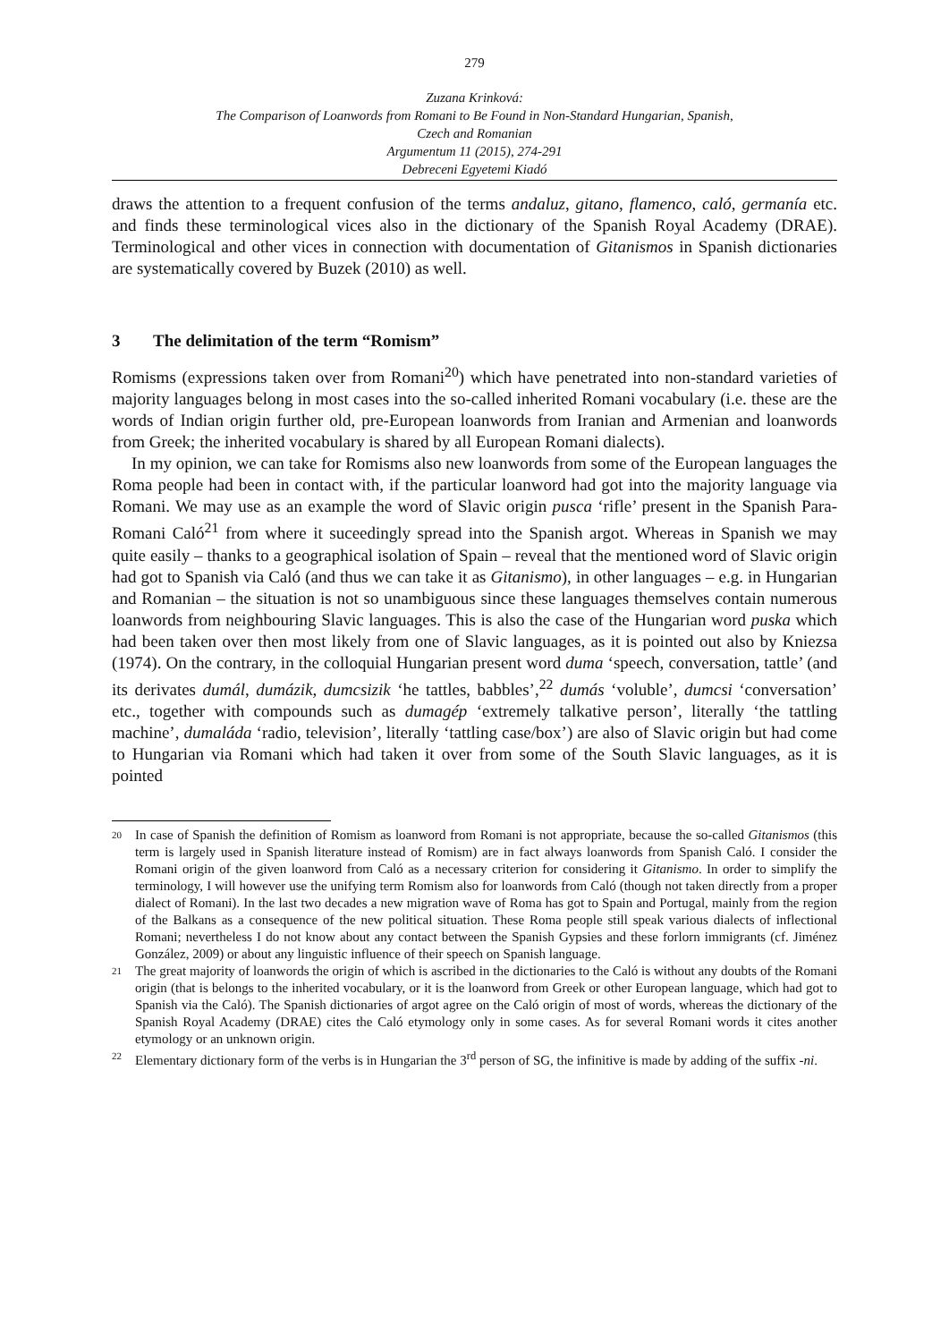279
Zuzana Krinková:
The Comparison of Loanwords from Romani to Be Found in Non-Standard Hungarian, Spanish,
Czech and Romanian
Argumentum 11 (2015), 274-291
Debreceni Egyetemi Kiadó
draws the attention to a frequent confusion of the terms andaluz, gitano, flamenco, caló, germanía etc. and finds these terminological vices also in the dictionary of the Spanish Royal Academy (DRAE). Terminological and other vices in connection with documentation of Gitanismos in Spanish dictionaries are systematically covered by Buzek (2010) as well.
3 The delimitation of the term “Romism”
Romisms (expressions taken over from Romani<sup>20</sup>) which have penetrated into non-standard varieties of majority languages belong in most cases into the so-called inherited Romani vocabulary (i.e. these are the words of Indian origin further old, pre-European loanwords from Iranian and Armenian and loanwords from Greek; the inherited vocabulary is shared by all European Romani dialects).
In my opinion, we can take for Romisms also new loanwords from some of the European languages the Roma people had been in contact with, if the particular loanword had got into the majority language via Romani. We may use as an example the word of Slavic origin pusca ‘rifle’ present in the Spanish Para-Romani Caló<sup>21</sup> from where it suceedingly spread into the Spanish argot. Whereas in Spanish we may quite easily – thanks to a geographical isolation of Spain – reveal that the mentioned word of Slavic origin had got to Spanish via Caló (and thus we can take it as Gitanismo), in other languages – e.g. in Hungarian and Romanian – the situation is not so unambiguous since these languages themselves contain numerous loanwords from neighbouring Slavic languages. This is also the case of the Hungarian word puska which had been taken over then most likely from one of Slavic languages, as it is pointed out also by Kniezsa (1974). On the contrary, in the colloquial Hungarian present word duma ‘speech, conversation, tattle’ (and its derivates dumál, dumázik, dumcsizik ‘he tattles, babbles’,<sup>22</sup> dumás ‘voluble’, dumcsi ‘conversation’ etc., together with compounds such as dumagép ‘extremely talkative person’, literally ‘the tattling machine’, dumaláda ‘radio, television’, literally ‘tattling case/box’) are also of Slavic origin but had come to Hungarian via Romani which had taken it over from some of the South Slavic languages, as it is pointed
20
In case of Spanish the definition of Romism as loanword from Romani is not appropriate, because the so-called Gitanismos (this term is largely used in Spanish literature instead of Romism) are in fact always loanwords from Spanish Caló. I consider the Romani origin of the given loanword from Caló as a necessary criterion for considering it Gitanismo. In order to simplify the terminology, I will however use the unifying term Romism also for loanwords from Caló (though not taken directly from a proper dialect of Romani). In the last two decades a new migration wave of Roma has got to Spain and Portugal, mainly from the region of the Balkans as a consequence of the new political situation. These Roma people still speak various dialects of inflectional Romani; nevertheless I do not know about any contact between the Spanish Gypsies and these forlorn immigrants (cf. Jiménez González, 2009) or about any linguistic influence of their speech on Spanish language.
21
The great majority of loanwords the origin of which is ascribed in the dictionaries to the Caló is without any doubts of the Romani origin (that is belongs to the inherited vocabulary, or it is the loanword from Greek or other European language, which had got to Spanish via the Caló). The Spanish dictionaries of argot agree on the Caló origin of most of words, whereas the dictionary of the Spanish Royal Academy (DRAE) cites the Caló etymology only in some cases. As for several Romani words it cites another etymology or an unknown origin.
22
Elementary dictionary form of the verbs is in Hungarian the 3<sup>rd</sup> person of SG, the infinitive is made by adding of the suffix -ni.